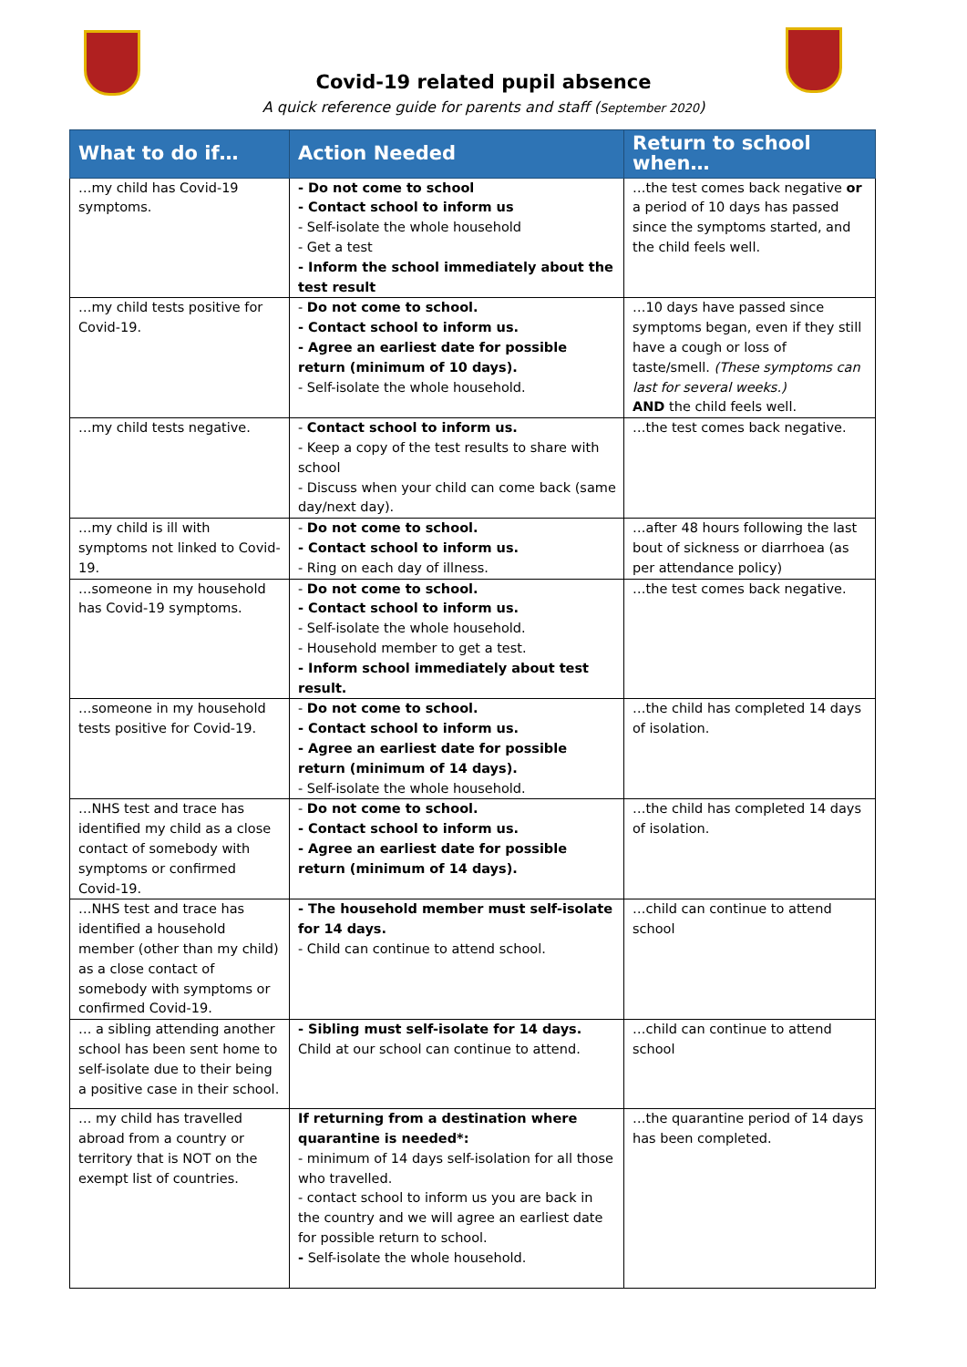Covid-19 related pupil absence
A quick reference guide for parents and staff (September 2020)
| What to do if… | Action Needed | Return to school when… |
| --- | --- | --- |
| …my child has Covid-19 symptoms. | - Do not come to school - Contact school to inform us - Self-isolate the whole household - Get a test - Inform the school immediately about the test result | …the test comes back negative or a period of 10 days has passed since the symptoms started, and the child feels well. |
| …my child tests positive for Covid-19. | - Do not come to school. - Contact school to inform us. - Agree an earliest date for possible return (minimum of 10 days). - Self-isolate the whole household. | …10 days have passed since symptoms began, even if they still have a cough or loss of taste/smell. (These symptoms can last for several weeks.) AND the child feels well. |
| …my child tests negative. | - Contact school to inform us. - Keep a copy of the test results to share with school - Discuss when your child can come back (same day/next day). | …the test comes back negative. |
| …my child is ill with symptoms not linked to Covid-19. | - Do not come to school. - Contact school to inform us. - Ring on each day of illness. | …after 48 hours following the last bout of sickness or diarrhoea (as per attendance policy) |
| …someone in my household has Covid-19 symptoms. | - Do not come to school. - Contact school to inform us. - Self-isolate the whole household. - Household member to get a test. - Inform school immediately about test result. | …the test comes back negative. |
| …someone in my household tests positive for Covid-19. | - Do not come to school. - Contact school to inform us. - Agree an earliest date for possible return (minimum of 14 days). - Self-isolate the whole household. | …the child has completed 14 days of isolation. |
| …NHS test and trace has identified my child as a close contact of somebody with symptoms or confirmed Covid-19. | - Do not come to school. - Contact school to inform us. - Agree an earliest date for possible return (minimum of 14 days). | …the child has completed 14 days of isolation. |
| …NHS test and trace has identified a household member (other than my child) as a close contact of somebody with symptoms or confirmed Covid-19. | - The household member must self-isolate for 14 days. - Child can continue to attend school. | …child can continue to attend school |
| … a sibling attending another school has been sent home to self-isolate due to their being a positive case in their school. | - Sibling must self-isolate for 14 days. Child at our school can continue to attend. | …child can continue to attend school |
| … my child has travelled abroad from a country or territory that is NOT on the exempt list of countries. | If returning from a destination where quarantine is needed*: - minimum of 14 days self-isolation for all those who travelled. - contact school to inform us you are back in the country and we will agree an earliest date for possible return to school. - Self-isolate the whole household. | …the quarantine period of 14 days has been completed. |